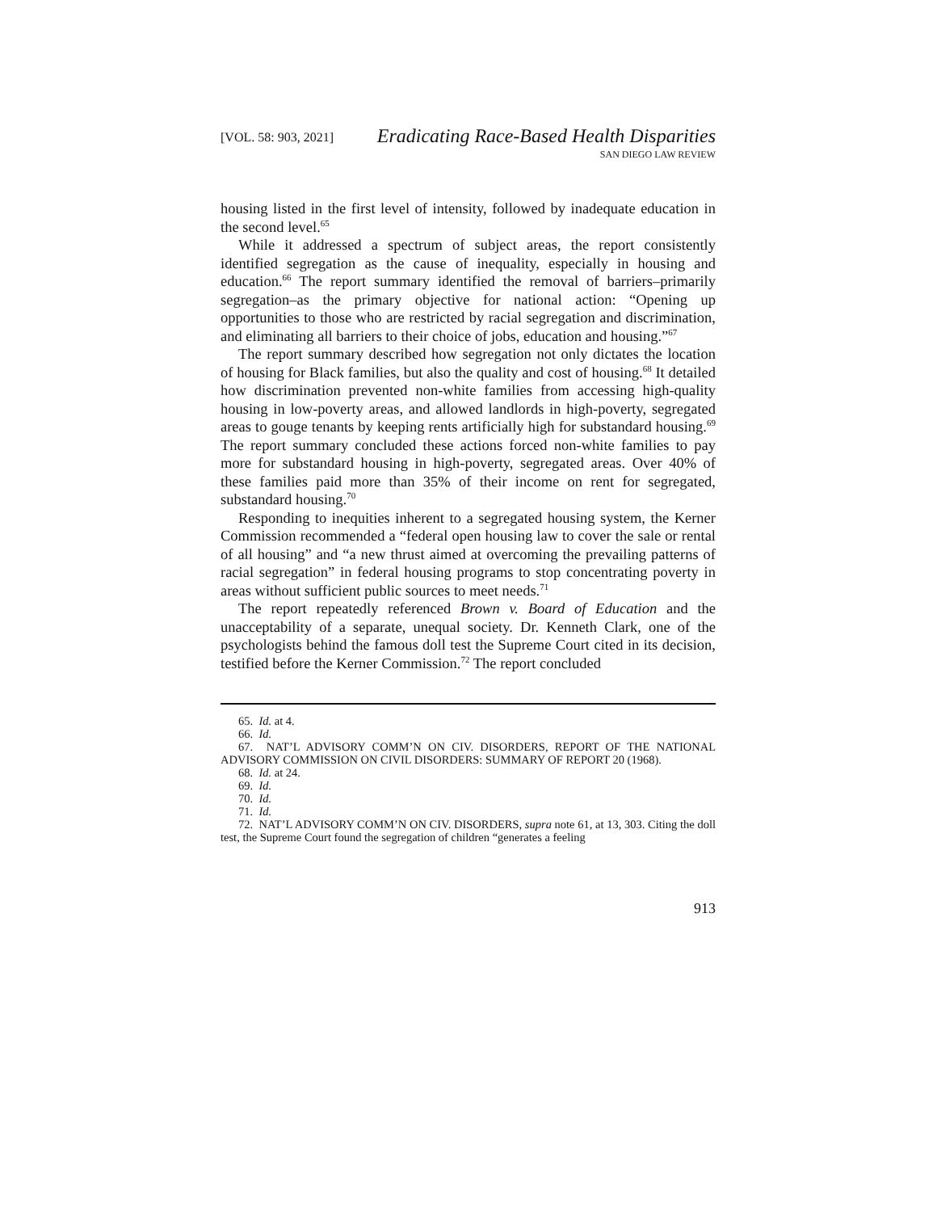[VOL. 58: 903, 2021]
Eradicating Race-Based Health Disparities
SAN DIEGO LAW REVIEW
housing listed in the first level of intensity, followed by inadequate education in the second level.<sup>65</sup>
While it addressed a spectrum of subject areas, the report consistently identified segregation as the cause of inequality, especially in housing and education.<sup>66</sup> The report summary identified the removal of barriers–primarily segregation–as the primary objective for national action: “Opening up opportunities to those who are restricted by racial segregation and discrimination, and eliminating all barriers to their choice of jobs, education and housing.”<sup>67</sup>
The report summary described how segregation not only dictates the location of housing for Black families, but also the quality and cost of housing.<sup>68</sup> It detailed how discrimination prevented non-white families from accessing high-quality housing in low-poverty areas, and allowed landlords in high-poverty, segregated areas to gouge tenants by keeping rents artificially high for substandard housing.<sup>69</sup> The report summary concluded these actions forced non-white families to pay more for substandard housing in high-poverty, segregated areas. Over 40% of these families paid more than 35% of their income on rent for segregated, substandard housing.<sup>70</sup>
Responding to inequities inherent to a segregated housing system, the Kerner Commission recommended a “federal open housing law to cover the sale or rental of all housing” and “a new thrust aimed at overcoming the prevailing patterns of racial segregation” in federal housing programs to stop concentrating poverty in areas without sufficient public sources to meet needs.<sup>71</sup>
The report repeatedly referenced Brown v. Board of Education and the unacceptability of a separate, unequal society. Dr. Kenneth Clark, one of the psychologists behind the famous doll test the Supreme Court cited in its decision, testified before the Kerner Commission.<sup>72</sup> The report concluded
65. Id. at 4.
66. Id.
67. NAT’L ADVISORY COMM’N ON CIV. DISORDERS, REPORT OF THE NATIONAL ADVISORY COMMISSION ON CIVIL DISORDERS: SUMMARY OF REPORT 20 (1968).
68. Id. at 24.
69. Id.
70. Id.
71. Id.
72. NAT’L ADVISORY COMM’N ON CIV. DISORDERS, supra note 61, at 13, 303. Citing the doll test, the Supreme Court found the segregation of children “generates a feeling
913